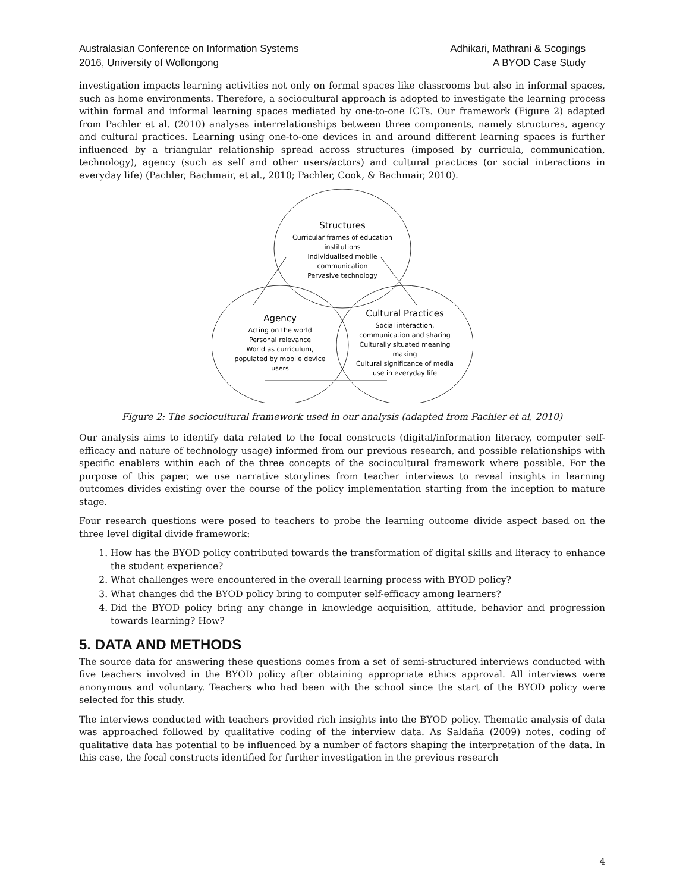Australasian Conference on Information Systems
2016, University of Wollongong
Adhikari, Mathrani & Scogings
A BYOD Case Study
investigation impacts learning activities not only on formal spaces like classrooms but also in informal spaces, such as home environments. Therefore, a sociocultural approach is adopted to investigate the learning process within formal and informal learning spaces mediated by one-to-one ICTs. Our framework (Figure 2) adapted from Pachler et al. (2010) analyses interrelationships between three components, namely structures, agency and cultural practices. Learning using one-to-one devices in and around different learning spaces is further influenced by a triangular relationship spread across structures (imposed by curricula, communication, technology), agency (such as self and other users/actors) and cultural practices (or social interactions in everyday life) (Pachler, Bachmair, et al., 2010; Pachler, Cook, & Bachmair, 2010).
Structures
Curricular frames of education
institutions
Individualised mobile
communication
Pervasive technology
Agency
Acting on the world
Personal relevance
World as curriculum,
populated by mobile device
users
Cultural Practices
Social interaction,
communication and sharing
Culturally situated meaning
making
Cultural significance of media
use in everyday life
Figure 2: The sociocultural framework used in our analysis (adapted from Pachler et al, 2010)
Our analysis aims to identify data related to the focal constructs (digital/information literacy, computer self-efficacy and nature of technology usage) informed from our previous research, and possible relationships with specific enablers within each of the three concepts of the sociocultural framework where possible. For the purpose of this paper, we use narrative storylines from teacher interviews to reveal insights in learning outcomes divides existing over the course of the policy implementation starting from the inception to mature stage.
Four research questions were posed to teachers to probe the learning outcome divide aspect based on the three level digital divide framework:
1. How has the BYOD policy contributed towards the transformation of digital skills and literacy to enhance the student experience?
2. What challenges were encountered in the overall learning process with BYOD policy?
3. What changes did the BYOD policy bring to computer self-efficacy among learners?
4. Did the BYOD policy bring any change in knowledge acquisition, attitude, behavior and progression towards learning? How?
5. DATA AND METHODS
The source data for answering these questions comes from a set of semi-structured interviews conducted with five teachers involved in the BYOD policy after obtaining appropriate ethics approval. All interviews were anonymous and voluntary. Teachers who had been with the school since the start of the BYOD policy were selected for this study.
The interviews conducted with teachers provided rich insights into the BYOD policy. Thematic analysis of data was approached followed by qualitative coding of the interview data. As Saldaña (2009) notes, coding of qualitative data has potential to be influenced by a number of factors shaping the interpretation of the data. In this case, the focal constructs identified for further investigation in the previous research
4